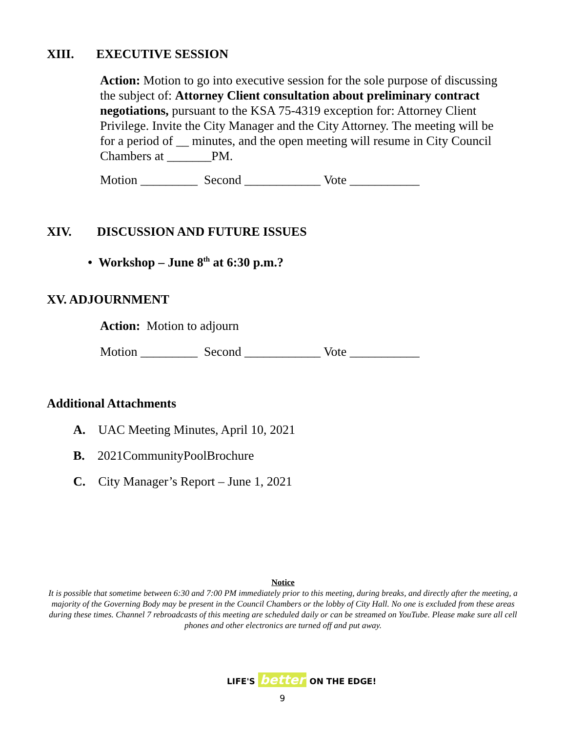XIII. EXECUTIVE SESSION
Action: Motion to go into executive session for the sole purpose of discussing the subject of: Attorney Client consultation about preliminary contract negotiations, pursuant to the KSA 75-4319 exception for: Attorney Client Privilege. Invite the City Manager and the City Attorney. The meeting will be for a period of __ minutes, and the open meeting will resume in City Council Chambers at _______PM.
Motion _________ Second ____________ Vote ___________
XIV. DISCUSSION AND FUTURE ISSUES
• Workshop – June 8<sup>th</sup> at 6:30 p.m.?
XV. ADJOURNMENT
Action: Motion to adjourn
Motion _________ Second ____________ Vote ___________
Additional Attachments
A. UAC Meeting Minutes, April 10, 2021
B. 2021CommunityPoolBrochure
C. City Manager’s Report – June 1, 2021
Notice
It is possible that sometime between 6:30 and 7:00 PM immediately prior to this meeting, during breaks, and directly after the meeting, a majority of the Governing Body may be present in the Council Chambers or the lobby of City Hall. No one is excluded from these areas during these times. Channel 7 rebroadcasts of this meeting are scheduled daily or can be streamed on YouTube. Please make sure all cell phones and other electronics are turned off and put away.
LIFE'S better ON THE EDGE!
9